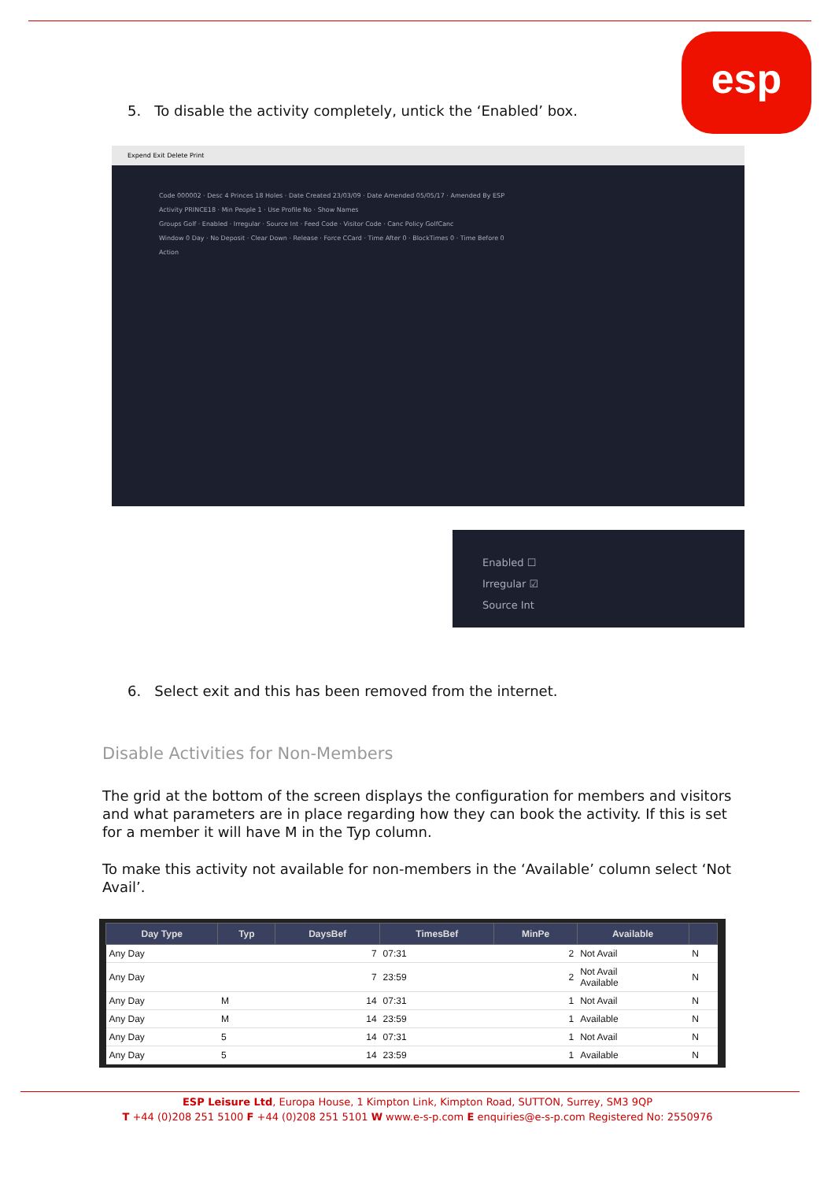esp
5. To disable the activity completely, untick the ‘Enabled’ box.
Expend Exit Delete Print
Code 000002 · Desc 4 Princes 18 Holes · Date Created 23/03/09 · Date Amended 05/05/17 · Amended By ESP
Activity PRINCE18 · Min People 1 · Use Profile No · Show Names
Groups Golf · Enabled · Irregular · Source Int · Feed Code · Visitor Code · Canc Policy GolfCanc
Window 0 Day · No Deposit · Clear Down · Release · Force CCard · Time After 0 · BlockTimes 0 · Time Before 0
Action
Enabled ☐
Irregular ☑
Source Int
6. Select exit and this has been removed from the internet.
Disable Activities for Non-Members
The grid at the bottom of the screen displays the configuration for members and visitors and what parameters are in place regarding how they can book the activity. If this is set for a member it will have M in the Typ column.
To make this activity not available for non-members in the ‘Available’ column select ‘Not Avail’.
| Day Type | Typ | DaysBef | TimesBef | MinPe | Available | |
| --- | --- | --- | --- | --- | --- | --- |
| Any Day | | 7 | 07:31 | 2 | Not Avail | N |
| Any Day | | 7 | 23:59 | 2 | Not Avail Available | N |
| Any Day | M | 14 | 07:31 | 1 | Not Avail | N |
| Any Day | M | 14 | 23:59 | 1 | Available | N |
| Any Day | 5 | 14 | 07:31 | 1 | Not Avail | N |
| Any Day | 5 | 14 | 23:59 | 1 | Available | N |
ESP Leisure Ltd, Europa House, 1 Kimpton Link, Kimpton Road, SUTTON, Surrey, SM3 9QP
T +44 (0)208 251 5100 F +44 (0)208 251 5101 W www.e-s-p.com E enquiries@e-s-p.com Registered No: 2550976